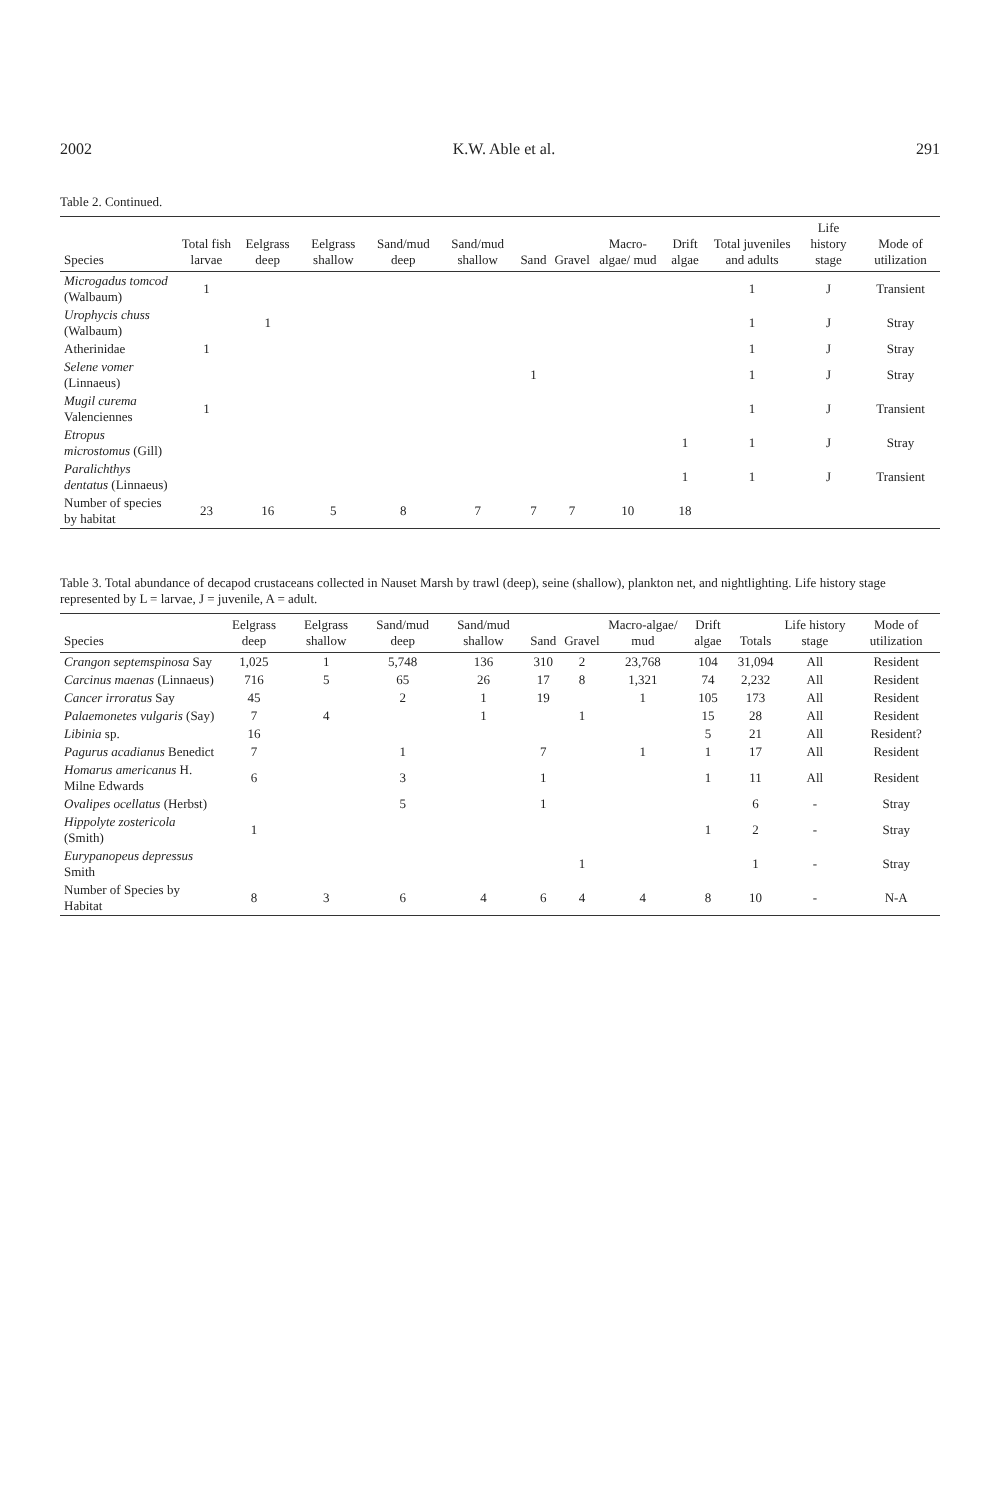2002 K.W. Able et al. 291
Table 2. Continued.
| Species | Total fish larvae | Eelgrass deep | Eelgrass shallow | Sand/mud deep | Sand/mud shallow | Sand | Gravel | Macro-algae/ mud | Drift algae | Total juveniles and adults | Life history stage | Mode of utilization |
| --- | --- | --- | --- | --- | --- | --- | --- | --- | --- | --- | --- | --- |
| Microgadus tomcod (Walbaum) | 1 | | | | | | | | | 1 | J | Transient |
| Urophycis chuss (Walbaum) | | 1 | | | | | | | | 1 | J | Stray |
| Atherinidae | 1 | | | | | | | | | 1 | J | Stray |
| Selene vomer (Linnaeus) | | | | | | 1 | | | | 1 | J | Stray |
| Mugil curema Valenciennes | 1 | | | | | | | | | 1 | J | Transient |
| Etropus microstomus (Gill) | | | | | | | | | 1 | 1 | J | Stray |
| Paralichthys dentatus (Linnaeus) | | | | | | | | | 1 | 1 | J | Transient |
| Number of species by habitat | 23 | 16 | 5 | 8 | 7 | 7 | 7 | 10 | 18 | | | |
Table 3. Total abundance of decapod crustaceans collected in Nauset Marsh by trawl (deep), seine (shallow), plankton net, and nightlighting. Life history stage represented by L = larvae, J = juvenile, A = adult.
| Species | Eelgrass deep | Eelgrass shallow | Sand/mud deep | Sand/mud shallow | Sand | Gravel | Macro-algae/ mud | Drift algae | Totals | Life history stage | Mode of utilization |
| --- | --- | --- | --- | --- | --- | --- | --- | --- | --- | --- | --- |
| Crangon septemspinosa Say | 1,025 | 1 | 5,748 | 136 | 310 | 2 | 23,768 | 104 | 31,094 | All | Resident |
| Carcinus maenas (Linnaeus) | 716 | 5 | 65 | 26 | 17 | 8 | 1,321 | 74 | 2,232 | All | Resident |
| Cancer irroratus Say | 45 | | 2 | 1 | 19 | | 1 | 105 | 173 | All | Resident |
| Palaemonetes vulgaris (Say) | 7 | 4 | | 1 | | 1 | | 15 | 28 | All | Resident |
| Libinia sp. | 16 | | | | | | | 5 | 21 | All | Resident? |
| Pagurus acadianus Benedict | 7 | | 1 | | 7 | | 1 | 1 | 17 | All | Resident |
| Homarus americanus H. Milne Edwards | 6 | | 3 | | 1 | | | 1 | 11 | All | Resident |
| Ovalipes ocellatus (Herbst) | | | 5 | | 1 | | | | 6 | - | Stray |
| Hippolyte zostericola (Smith) | 1 | | | | | | | 1 | 2 | - | Stray |
| Eurypanopeus depressus Smith | | | | | | 1 | | | 1 | - | Stray |
| Number of Species by Habitat | 8 | 3 | 6 | 4 | 6 | 4 | 4 | 8 | 10 | - | N-A |